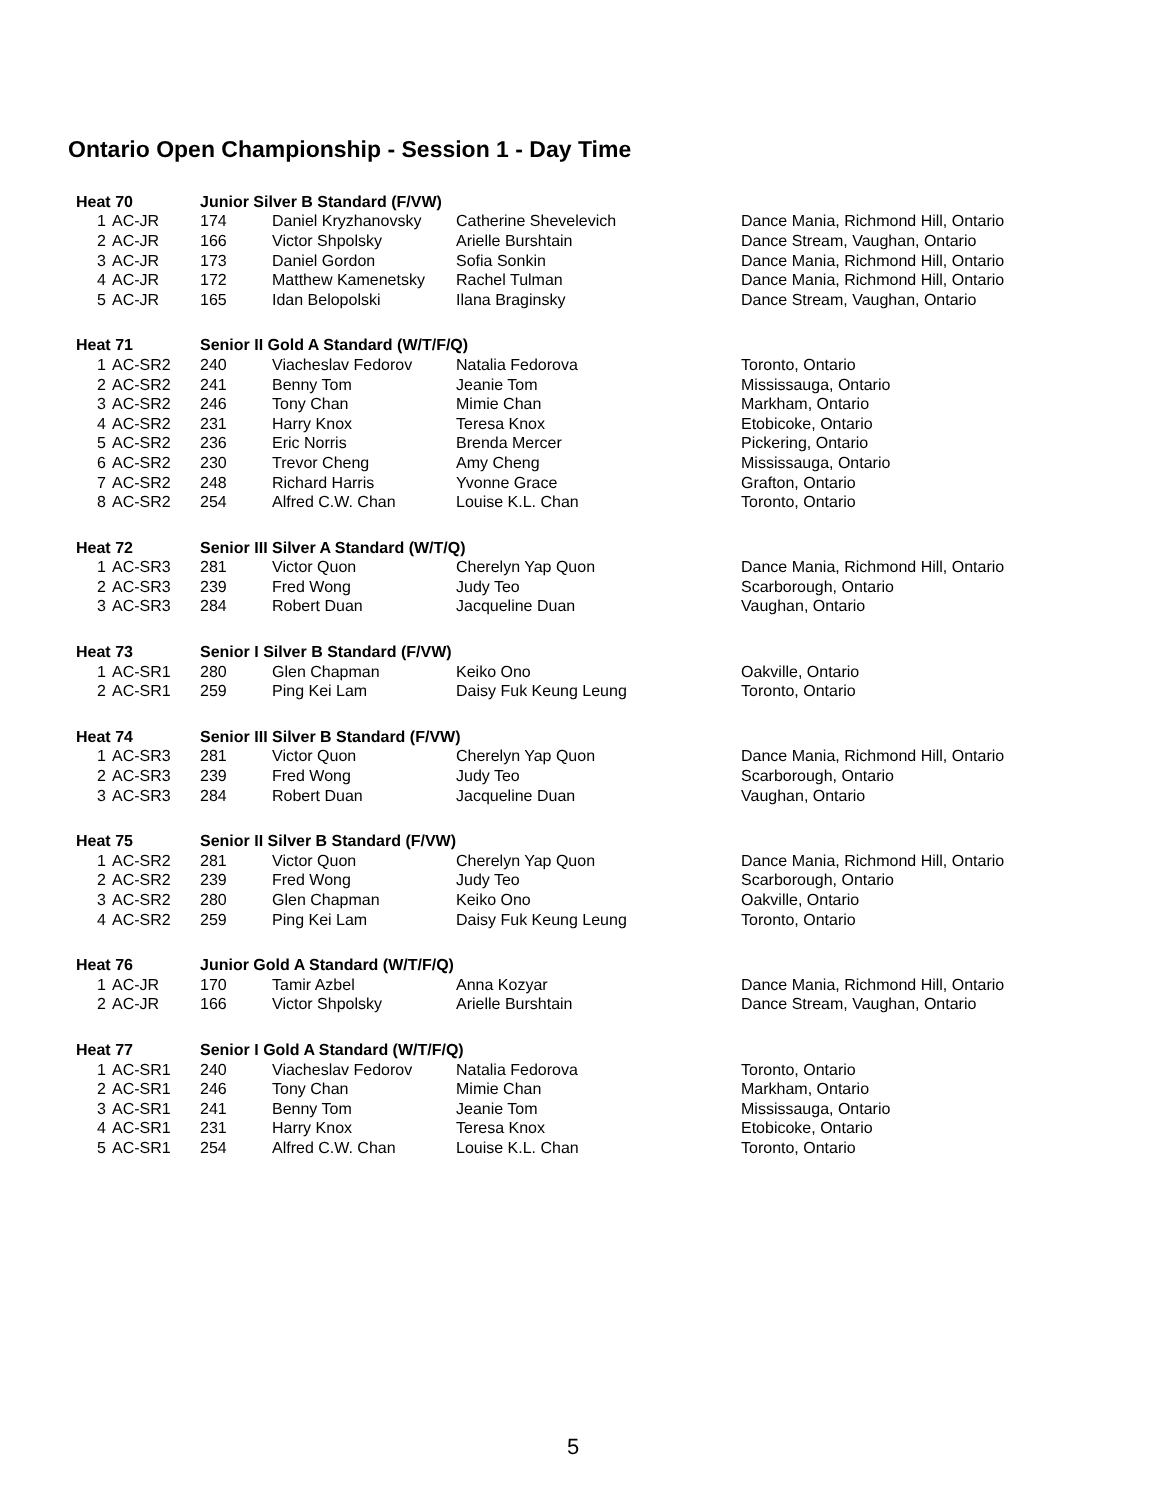Ontario Open Championship - Session 1 - Day Time
| Heat 70 | | Junior Silver B Standard (F/VW) | | | |
| --- | --- | --- | --- | --- | --- |
| 1 | AC-JR | 174 | Daniel Kryzhanovsky | Catherine Shevelevich | Dance Mania, Richmond Hill, Ontario |
| 2 | AC-JR | 166 | Victor Shpolsky | Arielle Burshtain | Dance Stream, Vaughan, Ontario |
| 3 | AC-JR | 173 | Daniel Gordon | Sofia Sonkin | Dance Mania, Richmond Hill, Ontario |
| 4 | AC-JR | 172 | Matthew Kamenetsky | Rachel Tulman | Dance Mania, Richmond Hill, Ontario |
| 5 | AC-JR | 165 | Idan Belopolski | Ilana Braginsky | Dance Stream, Vaughan, Ontario |
| Heat 71 | | Senior II Gold A Standard (W/T/F/Q) | | | |
| 1 | AC-SR2 | 240 | Viacheslav Fedorov | Natalia Fedorova | Toronto, Ontario |
| 2 | AC-SR2 | 241 | Benny Tom | Jeanie Tom | Mississauga, Ontario |
| 3 | AC-SR2 | 246 | Tony Chan | Mimie Chan | Markham, Ontario |
| 4 | AC-SR2 | 231 | Harry Knox | Teresa Knox | Etobicoke, Ontario |
| 5 | AC-SR2 | 236 | Eric Norris | Brenda Mercer | Pickering, Ontario |
| 6 | AC-SR2 | 230 | Trevor Cheng | Amy Cheng | Mississauga, Ontario |
| 7 | AC-SR2 | 248 | Richard Harris | Yvonne Grace | Grafton, Ontario |
| 8 | AC-SR2 | 254 | Alfred C.W. Chan | Louise K.L. Chan | Toronto, Ontario |
| Heat 72 | | Senior III Silver A Standard (W/T/Q) | | | |
| 1 | AC-SR3 | 281 | Victor Quon | Cherelyn Yap Quon | Dance Mania, Richmond Hill, Ontario |
| 2 | AC-SR3 | 239 | Fred Wong | Judy Teo | Scarborough, Ontario |
| 3 | AC-SR3 | 284 | Robert Duan | Jacqueline Duan | Vaughan, Ontario |
| Heat 73 | | Senior I Silver B Standard (F/VW) | | | |
| 1 | AC-SR1 | 280 | Glen Chapman | Keiko Ono | Oakville, Ontario |
| 2 | AC-SR1 | 259 | Ping Kei Lam | Daisy Fuk Keung Leung | Toronto, Ontario |
| Heat 74 | | Senior III Silver B Standard (F/VW) | | | |
| 1 | AC-SR3 | 281 | Victor Quon | Cherelyn Yap Quon | Dance Mania, Richmond Hill, Ontario |
| 2 | AC-SR3 | 239 | Fred Wong | Judy Teo | Scarborough, Ontario |
| 3 | AC-SR3 | 284 | Robert Duan | Jacqueline Duan | Vaughan, Ontario |
| Heat 75 | | Senior II Silver B Standard (F/VW) | | | |
| 1 | AC-SR2 | 281 | Victor Quon | Cherelyn Yap Quon | Dance Mania, Richmond Hill, Ontario |
| 2 | AC-SR2 | 239 | Fred Wong | Judy Teo | Scarborough, Ontario |
| 3 | AC-SR2 | 280 | Glen Chapman | Keiko Ono | Oakville, Ontario |
| 4 | AC-SR2 | 259 | Ping Kei Lam | Daisy Fuk Keung Leung | Toronto, Ontario |
| Heat 76 | | Junior Gold A Standard (W/T/F/Q) | | | |
| 1 | AC-JR | 170 | Tamir Azbel | Anna Kozyar | Dance Mania, Richmond Hill, Ontario |
| 2 | AC-JR | 166 | Victor Shpolsky | Arielle Burshtain | Dance Stream, Vaughan, Ontario |
| Heat 77 | | Senior I Gold A Standard (W/T/F/Q) | | | |
| 1 | AC-SR1 | 240 | Viacheslav Fedorov | Natalia Fedorova | Toronto, Ontario |
| 2 | AC-SR1 | 246 | Tony Chan | Mimie Chan | Markham, Ontario |
| 3 | AC-SR1 | 241 | Benny Tom | Jeanie Tom | Mississauga, Ontario |
| 4 | AC-SR1 | 231 | Harry Knox | Teresa Knox | Etobicoke, Ontario |
| 5 | AC-SR1 | 254 | Alfred C.W. Chan | Louise K.L. Chan | Toronto, Ontario |
5